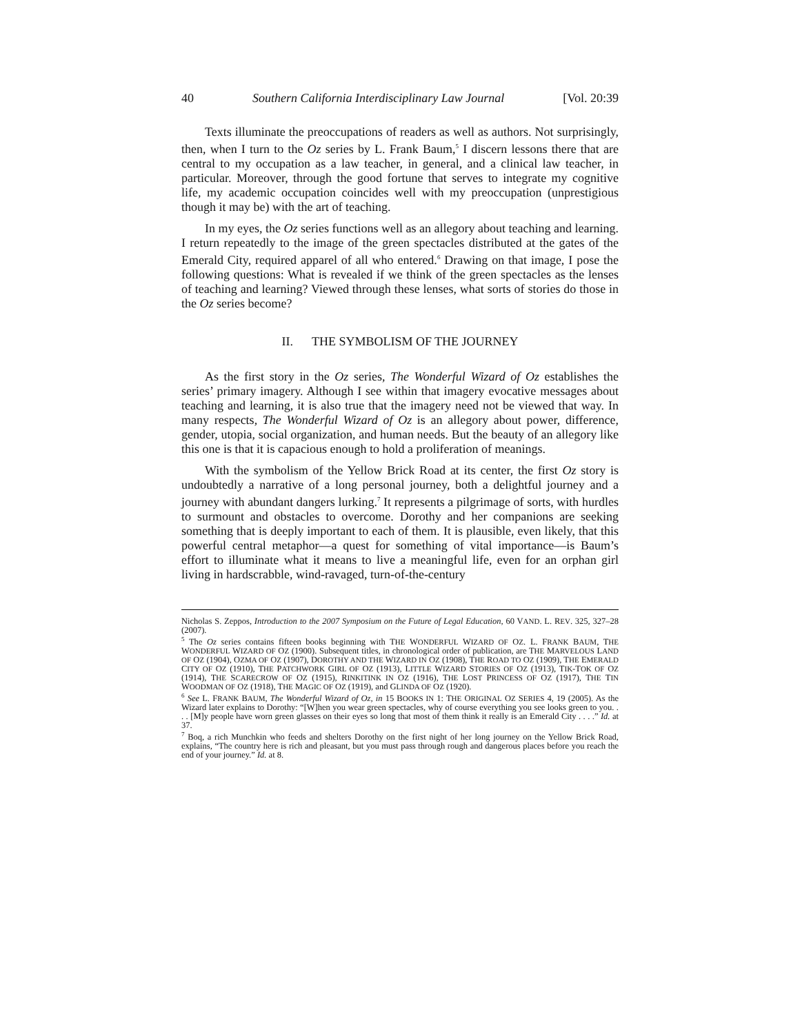40 Southern California Interdisciplinary Law Journal [Vol. 20:39
Texts illuminate the preoccupations of readers as well as authors. Not surprisingly, then, when I turn to the Oz series by L. Frank Baum,<sup>5</sup> I discern lessons there that are central to my occupation as a law teacher, in general, and a clinical law teacher, in particular. Moreover, through the good fortune that serves to integrate my cognitive life, my academic occupation coincides well with my preoccupation (unprestigious though it may be) with the art of teaching.
In my eyes, the Oz series functions well as an allegory about teaching and learning. I return repeatedly to the image of the green spectacles distributed at the gates of the Emerald City, required apparel of all who entered.<sup>6</sup> Drawing on that image, I pose the following questions: What is revealed if we think of the green spectacles as the lenses of teaching and learning? Viewed through these lenses, what sorts of stories do those in the Oz series become?
II. THE SYMBOLISM OF THE JOURNEY
As the first story in the Oz series, The Wonderful Wizard of Oz establishes the series’ primary imagery. Although I see within that imagery evocative messages about teaching and learning, it is also true that the imagery need not be viewed that way. In many respects, The Wonderful Wizard of Oz is an allegory about power, difference, gender, utopia, social organization, and human needs. But the beauty of an allegory like this one is that it is capacious enough to hold a proliferation of meanings.
With the symbolism of the Yellow Brick Road at its center, the first Oz story is undoubtedly a narrative of a long personal journey, both a delightful journey and a journey with abundant dangers lurking.<sup>7</sup> It represents a pilgrimage of sorts, with hurdles to surmount and obstacles to overcome. Dorothy and her companions are seeking something that is deeply important to each of them. It is plausible, even likely, that this powerful central metaphor—a quest for something of vital importance—is Baum’s effort to illuminate what it means to live a meaningful life, even for an orphan girl living in hardscrabble, wind-ravaged, turn-of-the-century
Nicholas S. Zeppos, Introduction to the 2007 Symposium on the Future of Legal Education, 60 VAND. L. REV. 325, 327–28 (2007).
<sup>5</sup> The Oz series contains fifteen books beginning with THE WONDERFUL WIZARD OF OZ. L. FRANK BAUM, THE WONDERFUL WIZARD OF OZ (1900). Subsequent titles, in chronological order of publication, are THE MARVELOUS LAND OF OZ (1904), OZMA OF OZ (1907), DOROTHY AND THE WIZARD IN OZ (1908), THE ROAD TO OZ (1909), THE EMERALD CITY OF OZ (1910), THE PATCHWORK GIRL OF OZ (1913), LITTLE WIZARD STORIES OF OZ (1913), TIK-TOK OF OZ (1914), THE SCARECROW OF OZ (1915), RINKITINK IN OZ (1916), THE LOST PRINCESS OF OZ (1917), THE TIN WOODMAN OF OZ (1918), THE MAGIC OF OZ (1919), and GLINDA OF OZ (1920).
<sup>6</sup> See L. FRANK BAUM, The Wonderful Wizard of Oz, in 15 BOOKS IN 1: THE ORIGINAL OZ SERIES 4, 19 (2005). As the Wizard later explains to Dorothy: “[W]hen you wear green spectacles, why of course everything you see looks green to you. . . . [M]y people have worn green glasses on their eyes so long that most of them think it really is an Emerald City . . . .” Id. at 37.
<sup>7</sup> Boq, a rich Munchkin who feeds and shelters Dorothy on the first night of her long journey on the Yellow Brick Road, explains, “The country here is rich and pleasant, but you must pass through rough and dangerous places before you reach the end of your journey.” Id. at 8.